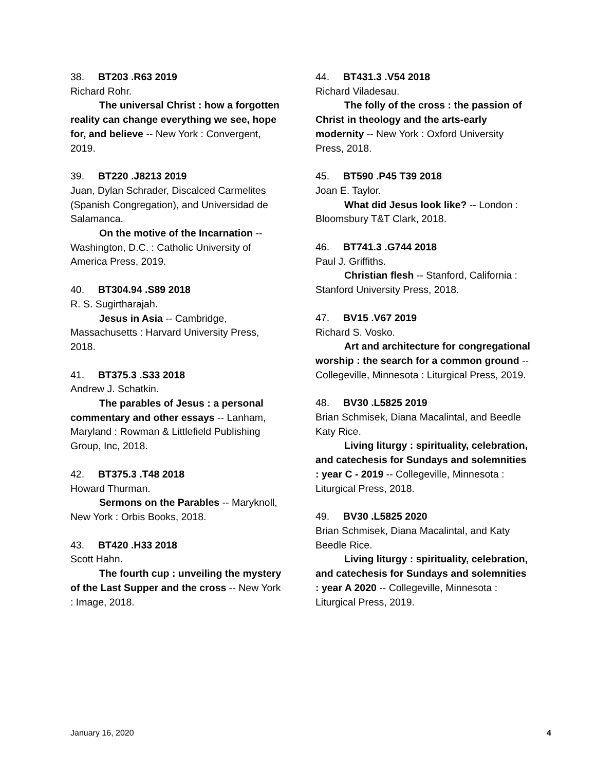38. BT203 .R63 2019
Richard Rohr.
The universal Christ : how a forgotten reality can change everything we see, hope for, and believe -- New York : Convergent, 2019.
39. BT220 .J8213 2019
Juan, Dylan Schrader, Discalced Carmelites (Spanish Congregation), and Universidad de Salamanca.
On the motive of the Incarnation -- Washington, D.C. : Catholic University of America Press, 2019.
40. BT304.94 .S89 2018
R. S. Sugirtharajah.
Jesus in Asia -- Cambridge, Massachusetts : Harvard University Press, 2018.
41. BT375.3 .S33 2018
Andrew J. Schatkin.
The parables of Jesus : a personal commentary and other essays -- Lanham, Maryland : Rowman & Littlefield Publishing Group, Inc, 2018.
42. BT375.3 .T48 2018
Howard Thurman.
Sermons on the Parables -- Maryknoll, New York : Orbis Books, 2018.
43. BT420 .H33 2018
Scott Hahn.
The fourth cup : unveiling the mystery of the Last Supper and the cross -- New York : Image, 2018.
44. BT431.3 .V54 2018
Richard Viladesau.
The folly of the cross : the passion of Christ in theology and the arts-early modernity -- New York : Oxford University Press, 2018.
45. BT590 .P45 T39 2018
Joan E. Taylor.
What did Jesus look like? -- London : Bloomsbury T&T Clark, 2018.
46. BT741.3 .G744 2018
Paul J. Griffiths.
Christian flesh -- Stanford, California : Stanford University Press, 2018.
47. BV15 .V67 2019
Richard S. Vosko.
Art and architecture for congregational worship : the search for a common ground -- Collegeville, Minnesota : Liturgical Press, 2019.
48. BV30 .L5825 2019
Brian Schmisek, Diana Macalintal, and Beedle Katy Rice.
Living liturgy : spirituality, celebration, and catechesis for Sundays and solemnities : year C - 2019 -- Collegeville, Minnesota : Liturgical Press, 2018.
49. BV30 .L5825 2020
Brian Schmisek, Diana Macalintal, and Katy Beedle Rice.
Living liturgy : spirituality, celebration, and catechesis for Sundays and solemnities : year A 2020 -- Collegeville, Minnesota : Liturgical Press, 2019.
January 16, 2020 4